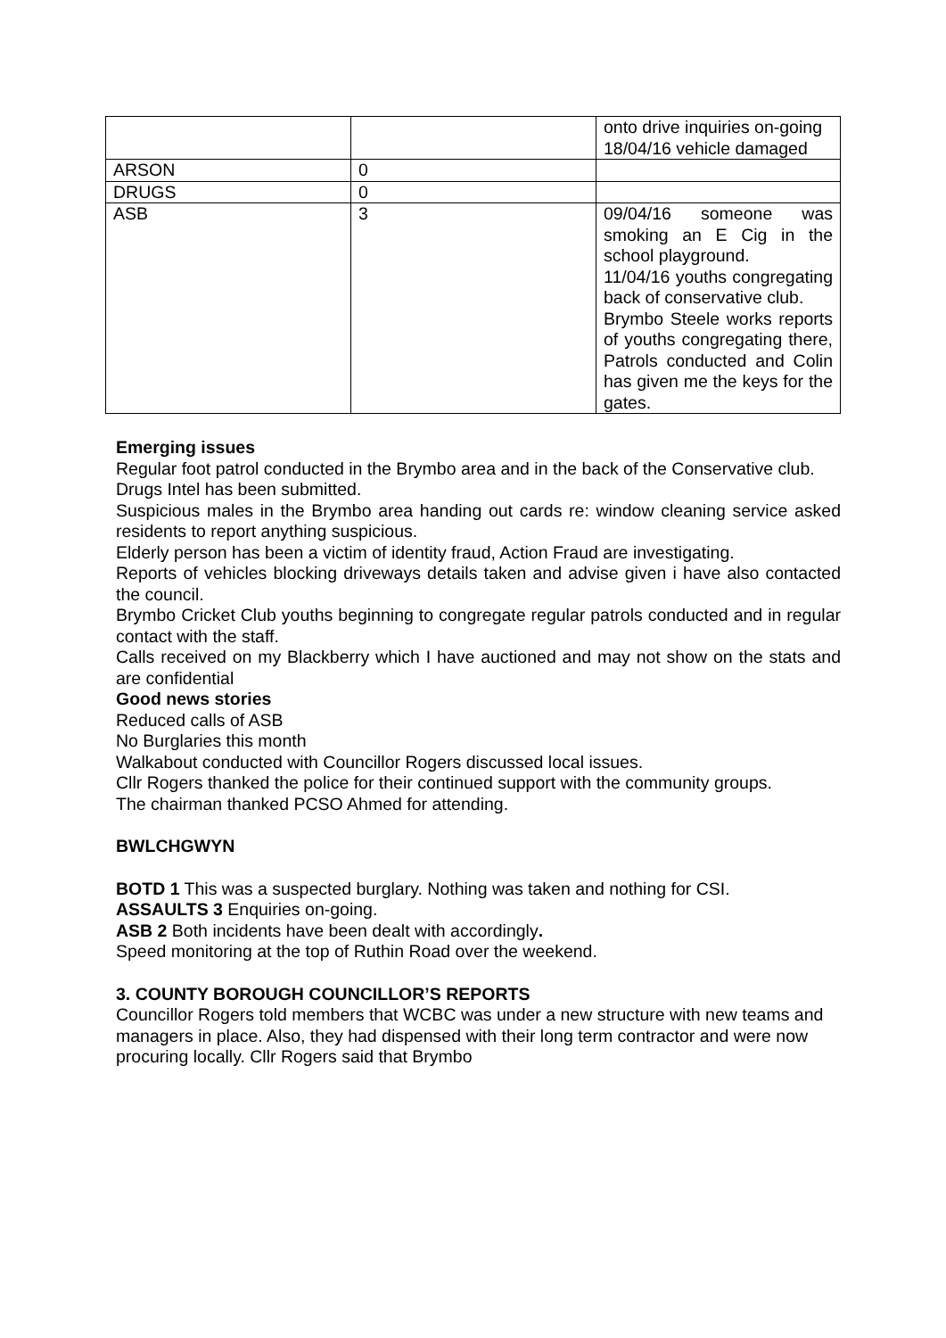| | | onto drive inquiries on-going 18/04/16 vehicle damaged |
| ARSON | 0 | |
| DRUGS | 0 | |
| ASB | 3 | 09/04/16 someone was smoking an E Cig in the school playground. 11/04/16 youths congregating back of conservative club. Brymbo Steele works reports of youths congregating there, Patrols conducted and Colin has given me the keys for the gates. |
Emerging issues
Regular foot patrol conducted in the Brymbo area and in the back of the Conservative club.
Drugs Intel has been submitted.
Suspicious males in the Brymbo area handing out cards re: window cleaning service asked residents to report anything suspicious.
Elderly person has been a victim of identity fraud, Action Fraud are investigating.
Reports of vehicles blocking driveways details taken and advise given i have also contacted the council.
Brymbo Cricket Club youths beginning to congregate regular patrols conducted and in regular contact with the staff.
Calls received on my Blackberry which I have auctioned and may not show on the stats and are confidential
Good news stories
Reduced calls of ASB
No Burglaries this month
Walkabout conducted with Councillor Rogers discussed local issues.
Cllr Rogers thanked the police for their continued support with the community groups.
The chairman thanked PCSO Ahmed for attending.
BWLCHGWYN
BOTD 1 This was a suspected burglary. Nothing was taken and nothing for CSI.
ASSAULTS 3 Enquiries on-going.
ASB 2 Both incidents have been dealt with accordingly.
Speed monitoring at the top of Ruthin Road over the weekend.
3. COUNTY BOROUGH COUNCILLOR’S REPORTS
Councillor Rogers told members that WCBC was under a new structure with new teams and managers in place. Also, they had dispensed with their long term contractor and were now procuring locally. Cllr Rogers said that Brymbo